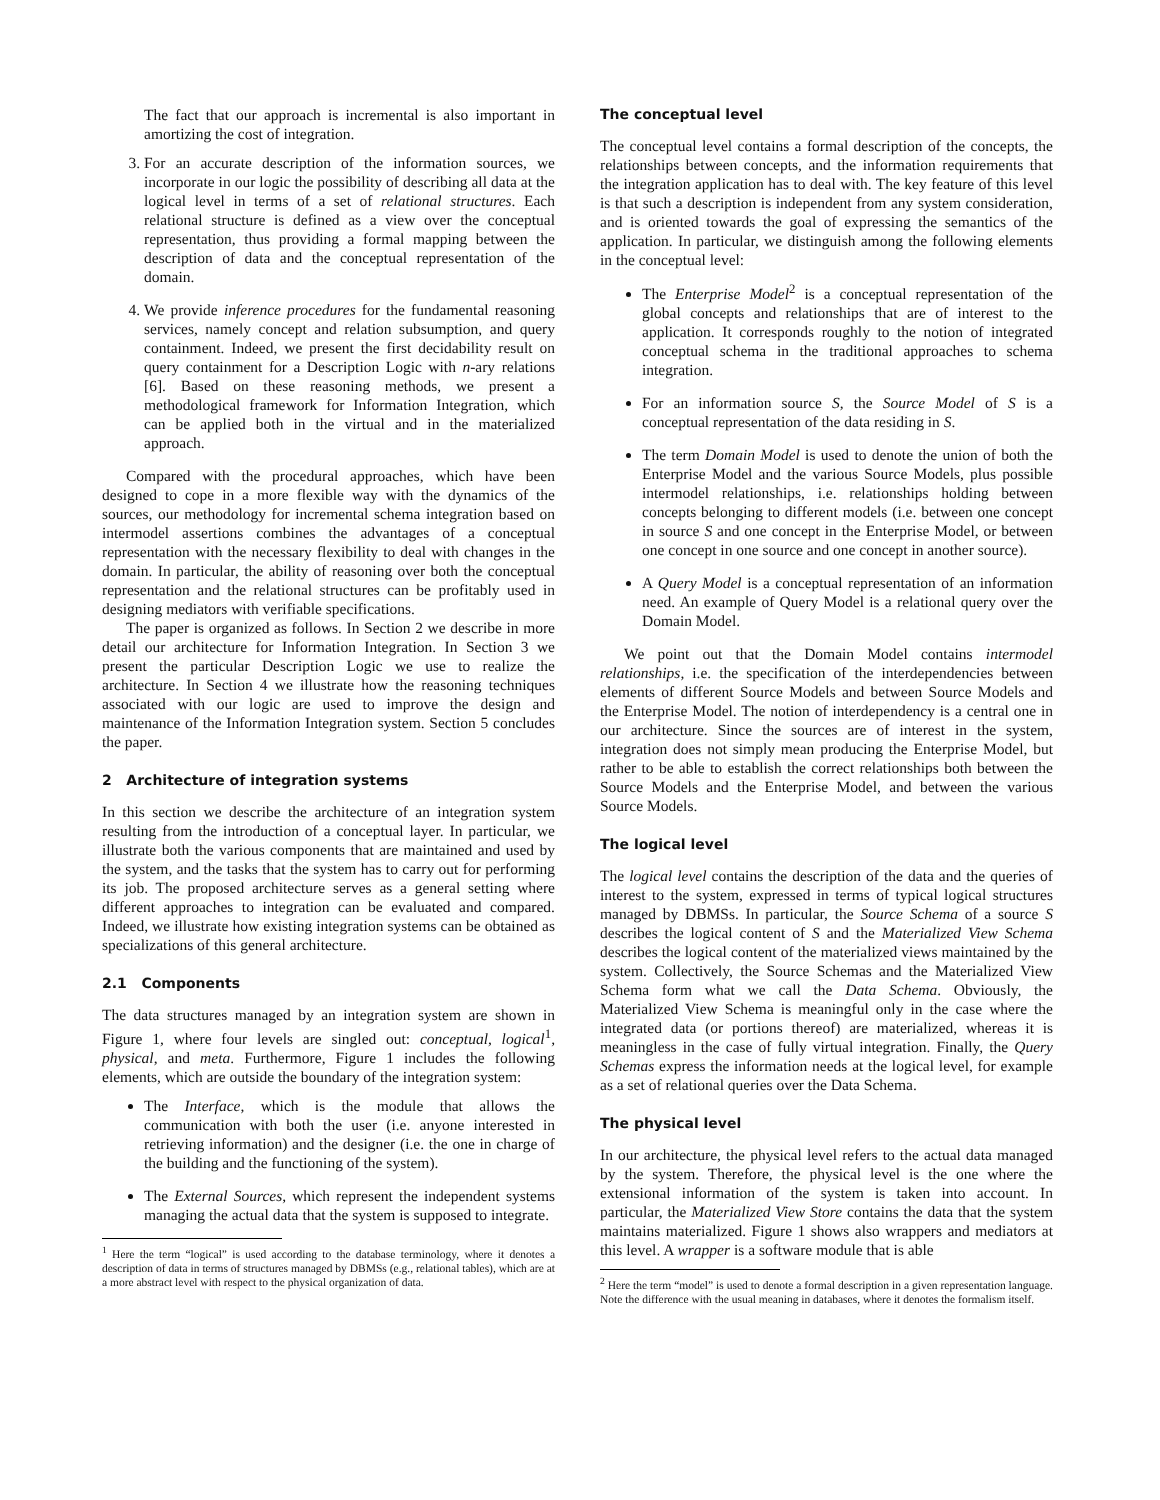The fact that our approach is incremental is also important in amortizing the cost of integration.
3. For an accurate description of the information sources, we incorporate in our logic the possibility of describing all data at the logical level in terms of a set of relational structures. Each relational structure is defined as a view over the conceptual representation, thus providing a formal mapping between the description of data and the conceptual representation of the domain.
4. We provide inference procedures for the fundamental reasoning services, namely concept and relation subsumption, and query containment. Indeed, we present the first decidability result on query containment for a Description Logic with n-ary relations [6]. Based on these reasoning methods, we present a methodological framework for Information Integration, which can be applied both in the virtual and in the materialized approach.
Compared with the procedural approaches, which have been designed to cope in a more flexible way with the dynamics of the sources, our methodology for incremental schema integration based on intermodel assertions combines the advantages of a conceptual representation with the necessary flexibility to deal with changes in the domain. In particular, the ability of reasoning over both the conceptual representation and the relational structures can be profitably used in designing mediators with verifiable specifications.
The paper is organized as follows. In Section 2 we describe in more detail our architecture for Information Integration. In Section 3 we present the particular Description Logic we use to realize the architecture. In Section 4 we illustrate how the reasoning techniques associated with our logic are used to improve the design and maintenance of the Information Integration system. Section 5 concludes the paper.
2 Architecture of integration systems
In this section we describe the architecture of an integration system resulting from the introduction of a conceptual layer. In particular, we illustrate both the various components that are maintained and used by the system, and the tasks that the system has to carry out for performing its job. The proposed architecture serves as a general setting where different approaches to integration can be evaluated and compared. Indeed, we illustrate how existing integration systems can be obtained as specializations of this general architecture.
2.1 Components
The data structures managed by an integration system are shown in Figure 1, where four levels are singled out: conceptual, logical<sup>1</sup>, physical, and meta. Furthermore, Figure 1 includes the following elements, which are outside the boundary of the integration system:
The Interface, which is the module that allows the communication with both the user (i.e. anyone interested in retrieving information) and the designer (i.e. the one in charge of the building and the functioning of the system).
The External Sources, which represent the independent systems managing the actual data that the system is supposed to integrate.
<sup>1</sup> Here the term “logical” is used according to the database terminology, where it denotes a description of data in terms of structures managed by DBMSs (e.g., relational tables), which are at a more abstract level with respect to the physical organization of data.
The conceptual level
The conceptual level contains a formal description of the concepts, the relationships between concepts, and the information requirements that the integration application has to deal with. The key feature of this level is that such a description is independent from any system consideration, and is oriented towards the goal of expressing the semantics of the application. In particular, we distinguish among the following elements in the conceptual level:
The Enterprise Model<sup>2</sup> is a conceptual representation of the global concepts and relationships that are of interest to the application. It corresponds roughly to the notion of integrated conceptual schema in the traditional approaches to schema integration.
For an information source S, the Source Model of S is a conceptual representation of the data residing in S.
The term Domain Model is used to denote the union of both the Enterprise Model and the various Source Models, plus possible intermodel relationships, i.e. relationships holding between concepts belonging to different models (i.e. between one concept in source S and one concept in the Enterprise Model, or between one concept in one source and one concept in another source).
A Query Model is a conceptual representation of an information need. An example of Query Model is a relational query over the Domain Model.
We point out that the Domain Model contains intermodel relationships, i.e. the specification of the interdependencies between elements of different Source Models and between Source Models and the Enterprise Model. The notion of interdependency is a central one in our architecture. Since the sources are of interest in the system, integration does not simply mean producing the Enterprise Model, but rather to be able to establish the correct relationships both between the Source Models and the Enterprise Model, and between the various Source Models.
The logical level
The logical level contains the description of the data and the queries of interest to the system, expressed in terms of typical logical structures managed by DBMSs. In particular, the Source Schema of a source S describes the logical content of S and the Materialized View Schema describes the logical content of the materialized views maintained by the system. Collectively, the Source Schemas and the Materialized View Schema form what we call the Data Schema. Obviously, the Materialized View Schema is meaningful only in the case where the integrated data (or portions thereof) are materialized, whereas it is meaningless in the case of fully virtual integration. Finally, the Query Schemas express the information needs at the logical level, for example as a set of relational queries over the Data Schema.
The physical level
In our architecture, the physical level refers to the actual data managed by the system. Therefore, the physical level is the one where the extensional information of the system is taken into account. In particular, the Materialized View Store contains the data that the system maintains materialized. Figure 1 shows also wrappers and mediators at this level. A wrapper is a software module that is able
<sup>2</sup> Here the term “model” is used to denote a formal description in a given representation language. Note the difference with the usual meaning in databases, where it denotes the formalism itself.